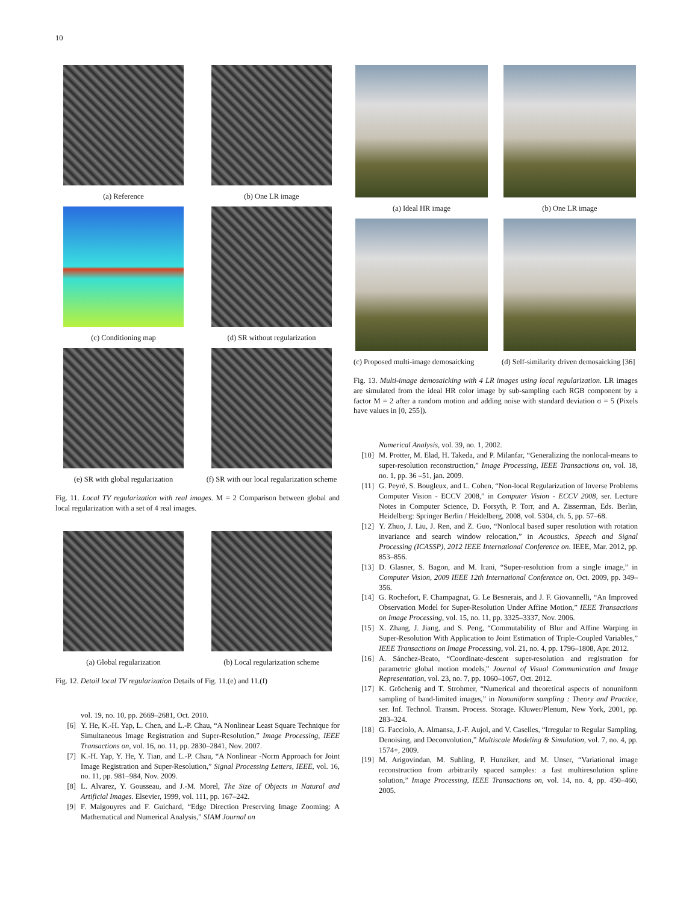10
(a) Reference
(b) One LR image
(c) Conditioning map
(d) SR without regularization
(e) SR with global regularization
(f) SR with our local regularization scheme
Fig. 11. Local TV regularization with real images. M = 2 Comparison between global and local regularization with a set of 4 real images.
(a) Global regularization
(b) Local regularization scheme
Fig. 12. Detail local TV regularization Details of Fig. 11.(e) and 11.(f)
vol. 19, no. 10, pp. 2669–2681, Oct. 2010.
[6] Y. He, K.-H. Yap, L. Chen, and L.-P. Chau, “A Nonlinear Least Square Technique for Simultaneous Image Registration and Super-Resolution,” Image Processing, IEEE Transactions on, vol. 16, no. 11, pp. 2830–2841, Nov. 2007.
[7] K.-H. Yap, Y. He, Y. Tian, and L.-P. Chau, “A Nonlinear -Norm Approach for Joint Image Registration and Super-Resolution,” Signal Processing Letters, IEEE, vol. 16, no. 11, pp. 981–984, Nov. 2009.
[8] L. Alvarez, Y. Gousseau, and J.-M. Morel, The Size of Objects in Natural and Artificial Images. Elsevier, 1999, vol. 111, pp. 167–242.
[9] F. Malgouyres and F. Guichard, “Edge Direction Preserving Image Zooming: A Mathematical and Numerical Analysis,” SIAM Journal on
(a) Ideal HR image
(b) One LR image
(c) Proposed multi-image demosaicking
(d) Self-similarity driven demosaicking [36]
Fig. 13. Multi-image demosaicking with 4 LR images using local regularization. LR images are simulated from the ideal HR color image by sub-sampling each RGB component by a factor M = 2 after a random motion and adding noise with standard deviation σ = 5 (Pixels have values in [0, 255]).
Numerical Analysis, vol. 39, no. 1, 2002.
[10] M. Protter, M. Elad, H. Takeda, and P. Milanfar, “Generalizing the nonlocal-means to super-resolution reconstruction,” Image Processing, IEEE Transactions on, vol. 18, no. 1, pp. 36 –51, jan. 2009.
[11] G. Peyré, S. Bougleux, and L. Cohen, “Non-local Regularization of Inverse Problems Computer Vision - ECCV 2008,” in Computer Vision - ECCV 2008, ser. Lecture Notes in Computer Science, D. Forsyth, P. Torr, and A. Zisserman, Eds. Berlin, Heidelberg: Springer Berlin / Heidelberg, 2008, vol. 5304, ch. 5, pp. 57–68.
[12] Y. Zhuo, J. Liu, J. Ren, and Z. Guo, “Nonlocal based super resolution with rotation invariance and search window relocation,” in Acoustics, Speech and Signal Processing (ICASSP), 2012 IEEE International Conference on. IEEE, Mar. 2012, pp. 853–856.
[13] D. Glasner, S. Bagon, and M. Irani, “Super-resolution from a single image,” in Computer Vision, 2009 IEEE 12th International Conference on, Oct. 2009, pp. 349–356.
[14] G. Rochefort, F. Champagnat, G. Le Besnerais, and J. F. Giovannelli, “An Improved Observation Model for Super-Resolution Under Affine Motion,” IEEE Transactions on Image Processing, vol. 15, no. 11, pp. 3325–3337, Nov. 2006.
[15] X. Zhang, J. Jiang, and S. Peng, “Commutability of Blur and Affine Warping in Super-Resolution With Application to Joint Estimation of Triple-Coupled Variables,” IEEE Transactions on Image Processing, vol. 21, no. 4, pp. 1796–1808, Apr. 2012.
[16] A. Sánchez-Beato, “Coordinate-descent super-resolution and registration for parametric global motion models,” Journal of Visual Communication and Image Representation, vol. 23, no. 7, pp. 1060–1067, Oct. 2012.
[17] K. Gröchenig and T. Strohmer, “Numerical and theoretical aspects of nonuniform sampling of band-limited images,” in Nonuniform sampling : Theory and Practice, ser. Inf. Technol. Transm. Process. Storage. Kluwer/Plenum, New York, 2001, pp. 283–324.
[18] G. Facciolo, A. Almansa, J.-F. Aujol, and V. Caselles, “Irregular to Regular Sampling, Denoising, and Deconvolution,” Multiscale Modeling & Simulation, vol. 7, no. 4, pp. 1574+, 2009.
[19] M. Arigovindan, M. Suhling, P. Hunziker, and M. Unser, “Variational image reconstruction from arbitrarily spaced samples: a fast multiresolution spline solution,” Image Processing, IEEE Transactions on, vol. 14, no. 4, pp. 450–460, 2005.